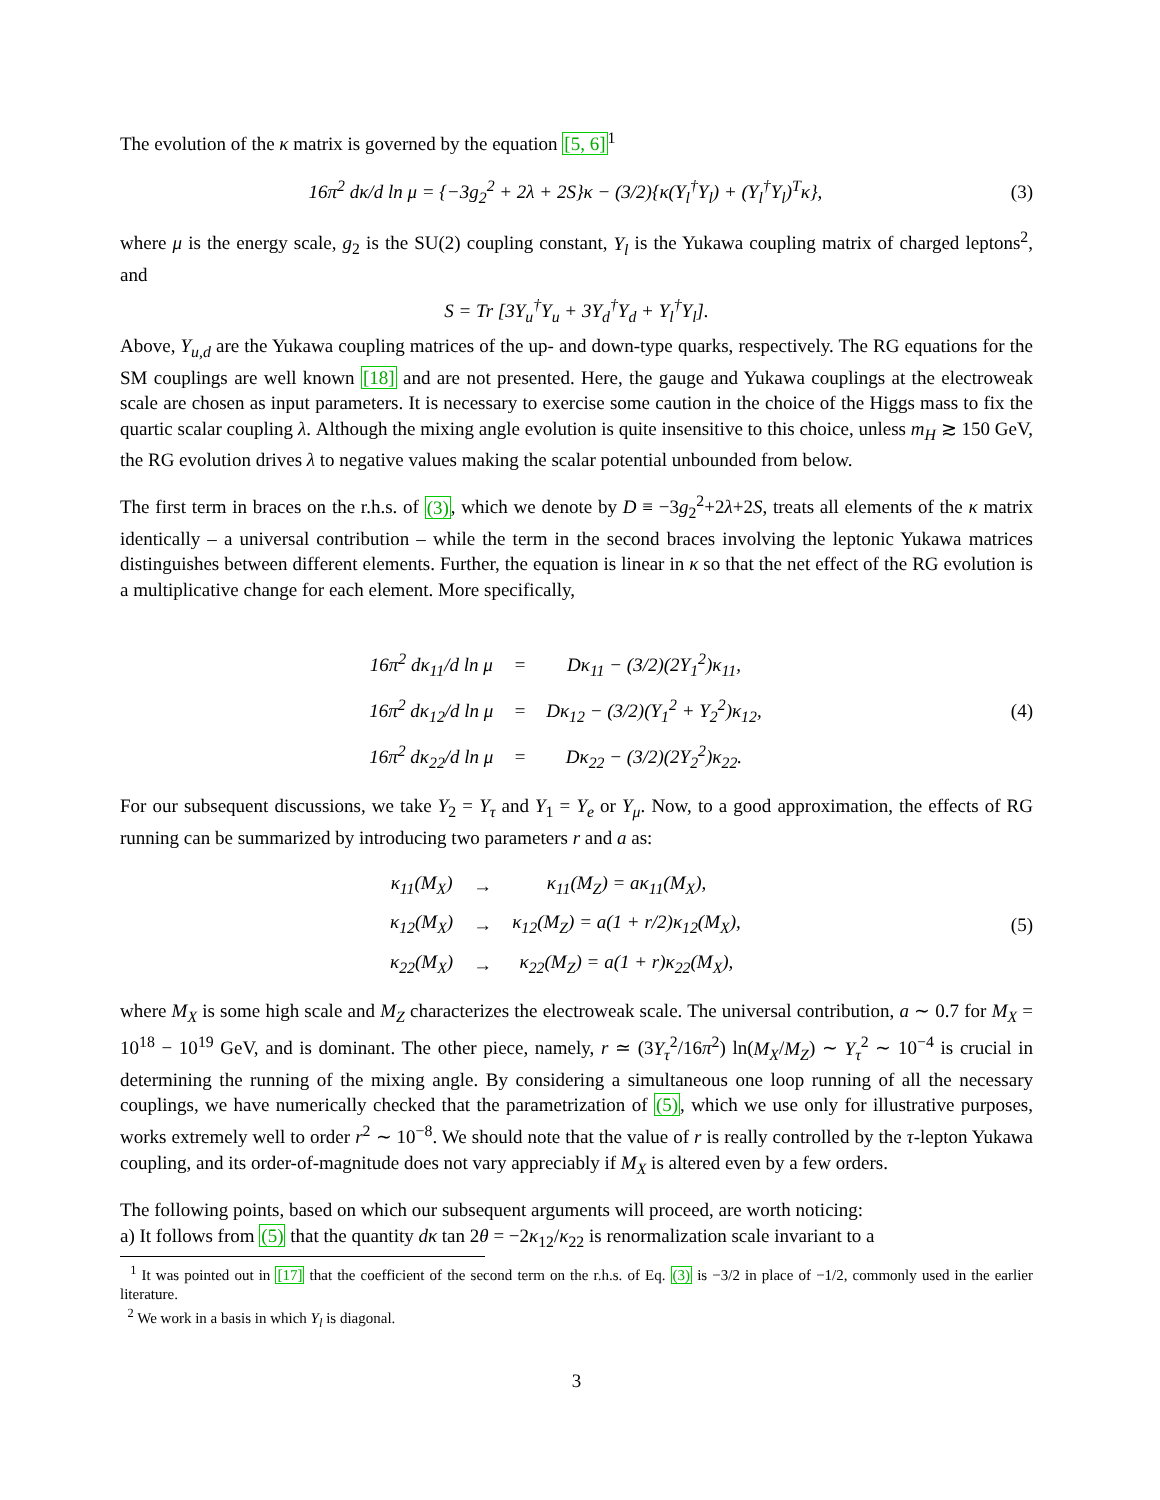The evolution of the κ matrix is governed by the equation [5, 6]<sup>1</sup>
16π<sup>2</sup> dκ/d ln μ = {−3g<sub>2</sub><sup>2</sup> + 2λ + 2S}κ − (3/2){κ(Y<sub>l</sub><sup>†</sup>Y<sub>l</sub>) + (Y<sub>l</sub><sup>†</sup>Y<sub>l</sub>)<sup>T</sup>κ},
(3)
where μ is the energy scale, g<sub>2</sub> is the SU(2) coupling constant, Y<sub>l</sub> is the Yukawa coupling matrix of charged leptons<sup>2</sup>, and
S = Tr [3Y<sub>u</sub><sup>†</sup>Y<sub>u</sub> + 3Y<sub>d</sub><sup>†</sup>Y<sub>d</sub> + Y<sub>l</sub><sup>†</sup>Y<sub>l</sub>].
Above, Y<sub>u,d</sub> are the Yukawa coupling matrices of the up- and down-type quarks, respectively. The RG equations for the SM couplings are well known [18] and are not presented. Here, the gauge and Yukawa couplings at the electroweak scale are chosen as input parameters. It is necessary to exercise some caution in the choice of the Higgs mass to fix the quartic scalar coupling λ. Although the mixing angle evolution is quite insensitive to this choice, unless m<sub>H</sub> ≳ 150 GeV, the RG evolution drives λ to negative values making the scalar potential unbounded from below.
The first term in braces on the r.h.s. of (3), which we denote by D ≡ −3g<sub>2</sub><sup>2</sup>+2λ+2S, treats all elements of the κ matrix identically – a universal contribution – while the term in the second braces involving the leptonic Yukawa matrices distinguishes between different elements. Further, the equation is linear in κ so that the net effect of the RG evolution is a multiplicative change for each element. More specifically,
| 16π<sup>2</sup> dκ<sub>11</sub>/d ln μ | = | Dκ<sub>11</sub> − (3/2)(2Y<sub>1</sub><sup>2</sup>)κ<sub>11</sub>, |
| 16π<sup>2</sup> dκ<sub>12</sub>/d ln μ | = | Dκ<sub>12</sub> − (3/2)(Y<sub>1</sub><sup>2</sup> + Y<sub>2</sub><sup>2</sup>)κ<sub>12</sub>, |
| 16π<sup>2</sup> dκ<sub>22</sub>/d ln μ | = | Dκ<sub>22</sub> − (3/2)(2Y<sub>2</sub><sup>2</sup>)κ<sub>22</sub>. |
(4)
For our subsequent discussions, we take Y<sub>2</sub> = Y<sub>τ</sub> and Y<sub>1</sub> = Y<sub>e</sub> or Y<sub>μ</sub>. Now, to a good approximation, the effects of RG running can be summarized by introducing two parameters r and a as:
| κ<sub>11</sub>(M<sub>X</sub>) | → | κ<sub>11</sub>(M<sub>Z</sub>) = aκ<sub>11</sub>(M<sub>X</sub>), |
| κ<sub>12</sub>(M<sub>X</sub>) | → | κ<sub>12</sub>(M<sub>Z</sub>) = a(1 + r/2)κ<sub>12</sub>(M<sub>X</sub>), |
| κ<sub>22</sub>(M<sub>X</sub>) | → | κ<sub>22</sub>(M<sub>Z</sub>) = a(1 + r)κ<sub>22</sub>(M<sub>X</sub>), |
(5)
where M<sub>X</sub> is some high scale and M<sub>Z</sub> characterizes the electroweak scale. The universal contribution, a ∼ 0.7 for M<sub>X</sub> = 10<sup>18</sup> − 10<sup>19</sup> GeV, and is dominant. The other piece, namely, r ≃ (3Y<sub>τ</sub><sup>2</sup>/16π<sup>2</sup>) ln(M<sub>X</sub>/M<sub>Z</sub>) ∼ Y<sub>τ</sub><sup>2</sup> ∼ 10<sup>−4</sup> is crucial in determining the running of the mixing angle. By considering a simultaneous one loop running of all the necessary couplings, we have numerically checked that the parametrization of (5), which we use only for illustrative purposes, works extremely well to order r<sup>2</sup> ∼ 10<sup>−8</sup>. We should note that the value of r is really controlled by the τ-lepton Yukawa coupling, and its order-of-magnitude does not vary appreciably if M<sub>X</sub> is altered even by a few orders.
The following points, based on which our subsequent arguments will proceed, are worth noticing:
a) It follows from (5) that the quantity dκ tan 2θ = −2κ<sub>12</sub>/κ<sub>22</sub> is renormalization scale invariant to a
<sup>1</sup> It was pointed out in [17] that the coefficient of the second term on the r.h.s. of Eq. (3) is −3/2 in place of −1/2, commonly used in the earlier literature.
<sup>2</sup> We work in a basis in which Y<sub>l</sub> is diagonal.
3